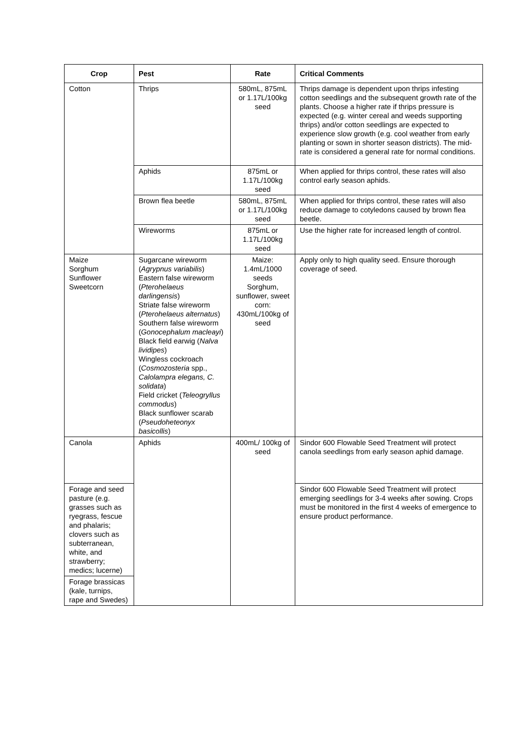| Crop | Pest | Rate | Critical Comments |
| --- | --- | --- | --- |
| Cotton | Thrips | 580mL, 875mL or 1.17L/100kg seed | Thrips damage is dependent upon thrips infesting cotton seedlings and the subsequent growth rate of the plants. Choose a higher rate if thrips pressure is expected (e.g. winter cereal and weeds supporting thrips) and/or cotton seedlings are expected to experience slow growth (e.g. cool weather from early planting or sown in shorter season districts). The mid-rate is considered a general rate for normal conditions. |
| | Aphids | 875mL or 1.17L/100kg seed | When applied for thrips control, these rates will also control early season aphids. |
| | Brown flea beetle | 580mL, 875mL or 1.17L/100kg seed | When applied for thrips control, these rates will also reduce damage to cotyledons caused by brown flea beetle. |
| | Wireworms | 875mL or 1.17L/100kg seed | Use the higher rate for increased length of control. |
| Maize Sorghum Sunflower Sweetcorn | Sugarcane wireworm ( Agrypnus variabilis ) Eastern false wireworm ( Pterohelaeus darlingensis ) Striate false wireworm ( Pterohelaeus alternatus ) Southern false wireworm ( Gonocephalum macleayi ) Black field earwig ( Nalva lividipes ) Wingless cockroach ( Cosmozosteria spp., Calolampra elegans, C. solidata ) Field cricket ( Teleogryllus commodus ) Black sunflower scarab ( Pseudoheteonyx basicollis ) | Maize: 1.4mL/1000 seeds Sorghum, sunflower, sweet corn: 430mL/100kg of seed | Apply only to high quality seed. Ensure thorough coverage of seed. |
| Canola | Aphids | 400mL/ 100kg of seed | Sindor 600 Flowable Seed Treatment will protect canola seedlings from early season aphid damage. |
| Forage and seed pasture (e.g. grasses such as ryegrass, fescue and phalaris; clovers such as subterranean, white, and strawberry; medics; lucerne) | | | Sindor 600 Flowable Seed Treatment will protect emerging seedlings for 3-4 weeks after sowing. Crops must be monitored in the first 4 weeks of emergence to ensure product performance. |
| Forage brassicas (kale, turnips, rape and Swedes) | | | |